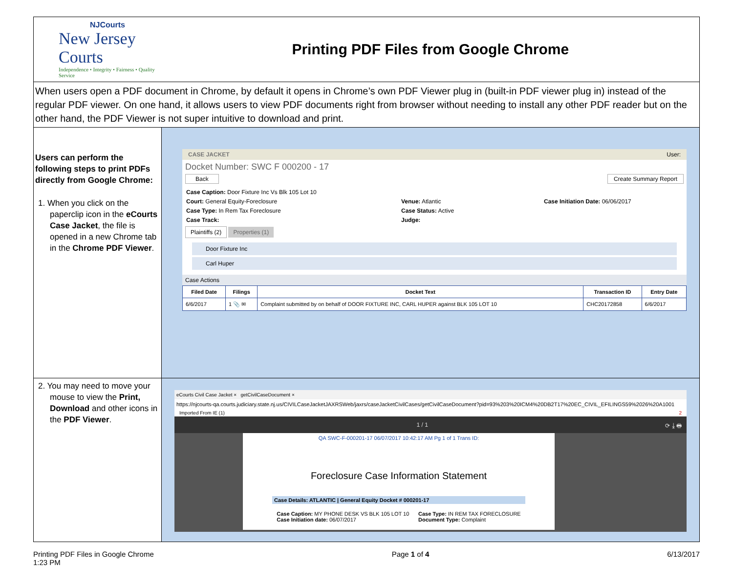| NJCourts New Jersey Courts Independence • Integrity • Fairness • Quality Service | Printing PDF Files from Google Chrome |
| When users open a PDF document in Chrome, by default it opens in Chrome’s own PDF Viewer plug in (built-in PDF viewer plug in) instead of the regular PDF viewer. On one hand, it allows users to view PDF documents right from browser without needing to install any other PDF reader but on the other hand, the PDF Viewer is not super intuitive to download and print. | |
| Users can perform the following steps to print PDFs directly from Google Chrome: 1. When you click on the paperclip icon in the eCourts Case Jacket , the file is opened in a new Chrome tab in the Chrome PDF Viewer . | CASE JACKET User: Docket Number: SWC F 000200 - 17 Back Create Summary Report Case Caption: Door Fixture Inc Vs Blk 105 Lot 10 Court: General Equity-Foreclosure Case Type: In Rem Tax Foreclosure Case Track: Venue: Atlantic Case Status: Active Judge: Case Initiation Date: 06/06/2017 Plaintiffs (2) Properties (1) Door Fixture Inc Carl Huper Case Actions / Filed Date / Filings / Docket Text / Transaction ID / Entry Date / / --- / --- / --- / --- / --- / / 6/6/2017 / 1 📎 ✉ / Complaint submitted by on behalf of DOOR FIXTURE INC, CARL HUPER against BLK 105 LOT 10 / CHC20172858 / 6/6/2017 / |
| 2. You may need to move your mouse to view the Print, Download and other icons in the PDF Viewer . | eCourts Civil Case Jacket × getCivilCaseDocument × https://njcourts-qa.courts.judiciary.state.nj.us/CIVILCaseJacketJAXRSWeb/jaxrs/caseJacketCivilCases/getCivilCaseDocument?pid=93%203%20ICM4%20DB2T17%20EC_CIVIL_EFILINGS59%2026%20A1001 Imported From IE (1) 2 1 / 1 ⟳ ⤓ 🖶 QA SWC-F-000201-17 06/07/2017 10:42:17 AM Pg 1 of 1 Trans ID: Foreclosure Case Information Statement Case Details: ATLANTIC / General Equity Docket # 000201-17 Case Caption: MY PHONE DESK VS BLK 105 LOT 10 Case Initiation date: 06/07/2017 Case Type: IN REM TAX FORECLOSURE Document Type: Complaint |
Printing PDF Files in Google Chrome
1:23 PM Page 1 of 4 6/13/2017